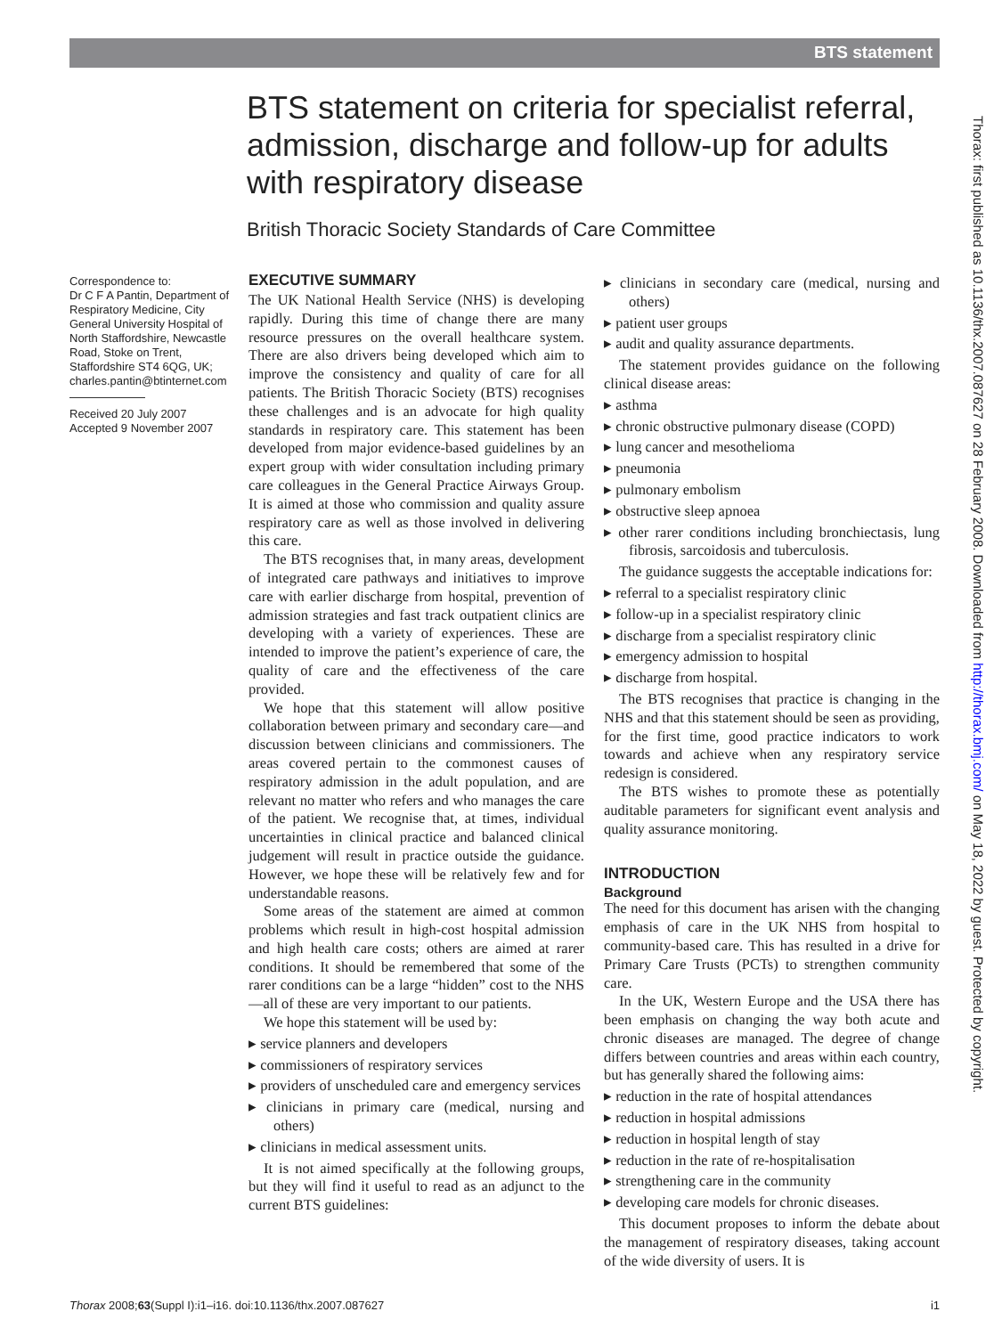BTS statement
BTS statement on criteria for specialist referral, admission, discharge and follow-up for adults with respiratory disease
British Thoracic Society Standards of Care Committee
Correspondence to:
Dr C F A Pantin, Department of Respiratory Medicine, City General University Hospital of North Staffordshire, Newcastle Road, Stoke on Trent, Staffordshire ST4 6QG, UK; charles.pantin@btinternet.com
Received 20 July 2007
Accepted 9 November 2007
EXECUTIVE SUMMARY
The UK National Health Service (NHS) is developing rapidly. During this time of change there are many resource pressures on the overall healthcare system. There are also drivers being developed which aim to improve the consistency and quality of care for all patients. The British Thoracic Society (BTS) recognises these challenges and is an advocate for high quality standards in respiratory care. This statement has been developed from major evidence-based guidelines by an expert group with wider consultation including primary care colleagues in the General Practice Airways Group. It is aimed at those who commission and quality assure respiratory care as well as those involved in delivering this care.
The BTS recognises that, in many areas, development of integrated care pathways and initiatives to improve care with earlier discharge from hospital, prevention of admission strategies and fast track outpatient clinics are developing with a variety of experiences. These are intended to improve the patient’s experience of care, the quality of care and the effectiveness of the care provided.
We hope that this statement will allow positive collaboration between primary and secondary care—and discussion between clinicians and commissioners. The areas covered pertain to the commonest causes of respiratory admission in the adult population, and are relevant no matter who refers and who manages the care of the patient. We recognise that, at times, individual uncertainties in clinical practice and balanced clinical judgement will result in practice outside the guidance. However, we hope these will be relatively few and for understandable reasons.
Some areas of the statement are aimed at common problems which result in high-cost hospital admission and high health care costs; others are aimed at rarer conditions. It should be remembered that some of the rarer conditions can be a large “hidden” cost to the NHS—all of these are very important to our patients.
We hope this statement will be used by:
▸ service planners and developers
▸ commissioners of respiratory services
▸ providers of unscheduled care and emergency services
▸ clinicians in primary care (medical, nursing and others)
▸ clinicians in medical assessment units.
It is not aimed specifically at the following groups, but they will find it useful to read as an adjunct to the current BTS guidelines:
▸ clinicians in secondary care (medical, nursing and others)
▸ patient user groups
▸ audit and quality assurance departments.
The statement provides guidance on the following clinical disease areas:
▸ asthma
▸ chronic obstructive pulmonary disease (COPD)
▸ lung cancer and mesothelioma
▸ pneumonia
▸ pulmonary embolism
▸ obstructive sleep apnoea
▸ other rarer conditions including bronchiectasis, lung fibrosis, sarcoidosis and tuberculosis.
The guidance suggests the acceptable indications for:
▸ referral to a specialist respiratory clinic
▸ follow-up in a specialist respiratory clinic
▸ discharge from a specialist respiratory clinic
▸ emergency admission to hospital
▸ discharge from hospital.
The BTS recognises that practice is changing in the NHS and that this statement should be seen as providing, for the first time, good practice indicators to work towards and achieve when any respiratory service redesign is considered.
The BTS wishes to promote these as potentially auditable parameters for significant event analysis and quality assurance monitoring.
INTRODUCTION
Background
The need for this document has arisen with the changing emphasis of care in the UK NHS from hospital to community-based care. This has resulted in a drive for Primary Care Trusts (PCTs) to strengthen community care.
In the UK, Western Europe and the USA there has been emphasis on changing the way both acute and chronic diseases are managed. The degree of change differs between countries and areas within each country, but has generally shared the following aims:
▸ reduction in the rate of hospital attendances
▸ reduction in hospital admissions
▸ reduction in hospital length of stay
▸ reduction in the rate of re-hospitalisation
▸ strengthening care in the community
▸ developing care models for chronic diseases.
This document proposes to inform the debate about the management of respiratory diseases, taking account of the wide diversity of users. It is
Thorax 2008;63(Suppl I):i1–i16. doi:10.1136/thx.2007.087627 i1
Thorax: first published as 10.1136/thx.2007.087627 on 28 February 2008. Downloaded from http://thorax.bmj.com/ on May 18, 2022 by guest. Protected by copyright.